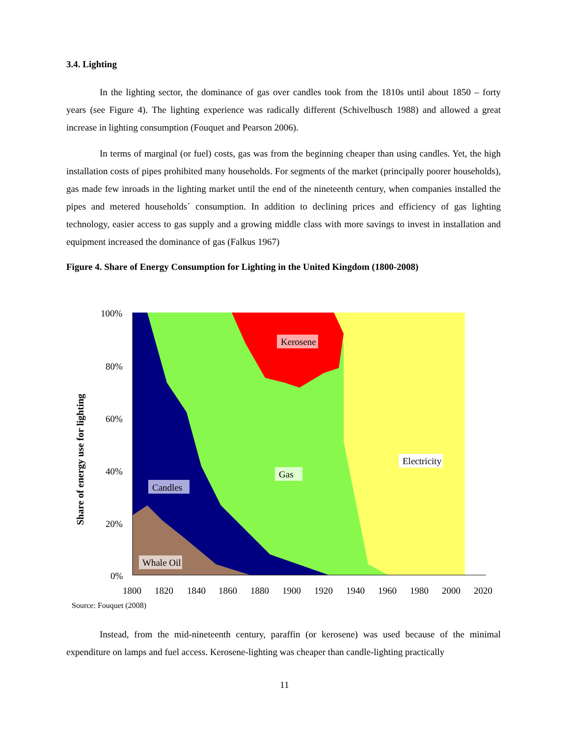3.4. Lighting
In the lighting sector, the dominance of gas over candles took from the 1810s until about 1850 – forty years (see Figure 4). The lighting experience was radically different (Schivelbusch 1988) and allowed a great increase in lighting consumption (Fouquet and Pearson 2006).
In terms of marginal (or fuel) costs, gas was from the beginning cheaper than using candles. Yet, the high installation costs of pipes prohibited many households. For segments of the market (principally poorer households), gas made few inroads in the lighting market until the end of the nineteenth century, when companies installed the pipes and metered households´ consumption. In addition to declining prices and efficiency of gas lighting technology, easier access to gas supply and a growing middle class with more savings to invest in installation and equipment increased the dominance of gas (Falkus 1967)
Figure 4. Share of Energy Consumption for Lighting in the United Kingdom (1800-2008)
100%
80%
60%
40%
20%
0%
1800
1820
1840
1860
1880
1900
1920
1940
1960
1980
2000
2020
Share of energy use for lighting
Kerosene
Gas
Electricity
Candles
Whale Oil
Source: Fouquet (2008)
Instead, from the mid-nineteenth century, paraffin (or kerosene) was used because of the minimal expenditure on lamps and fuel access. Kerosene-lighting was cheaper than candle-lighting practically
11